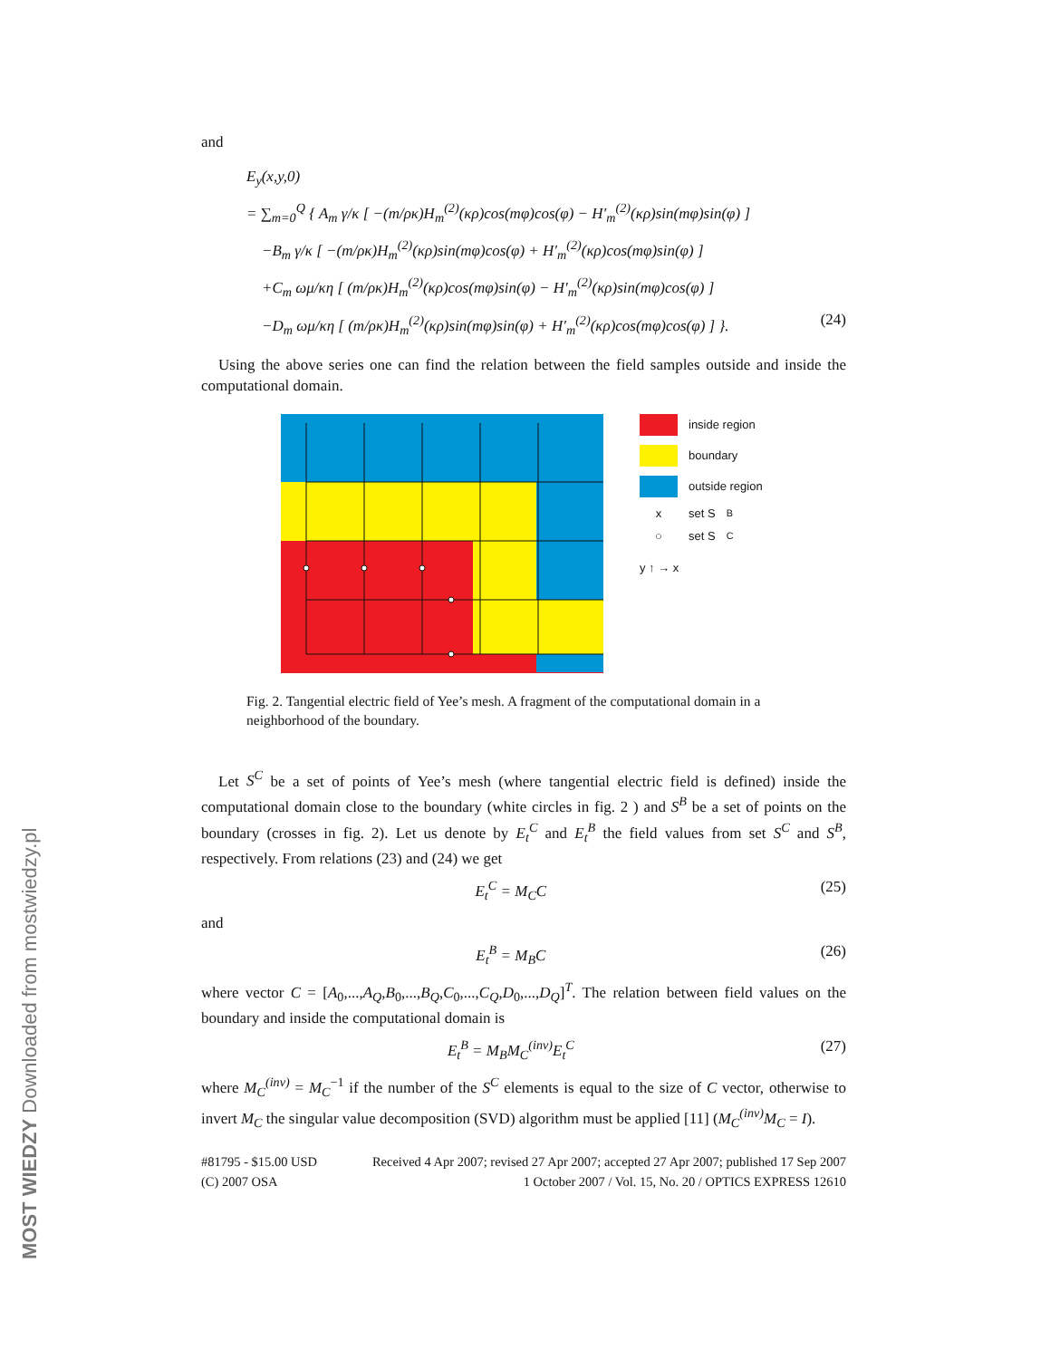MOST WIEDZY Downloaded from mostwiedzy.pl
and
E<sub>y</sub>(x,y,0)
= ∑<sub>m=0</sub><sup>Q</sup> { A<sub>m</sub> γ/κ [ −(m/ρκ)H<sub>m</sub><sup>(2)</sup>(κρ)cos(mφ)cos(φ) − H′<sub>m</sub><sup>(2)</sup>(κρ)sin(mφ)sin(φ) ]
−B<sub>m</sub> γ/κ [ −(m/ρκ)H<sub>m</sub><sup>(2)</sup>(κρ)sin(mφ)cos(φ) + H′<sub>m</sub><sup>(2)</sup>(κρ)cos(mφ)sin(φ) ]
+C<sub>m</sub> ωμ/κη [ (m/ρκ)H<sub>m</sub><sup>(2)</sup>(κρ)cos(mφ)sin(φ) − H′<sub>m</sub><sup>(2)</sup>(κρ)sin(mφ)cos(φ) ]
−D<sub>m</sub> ωμ/κη [ (m/ρκ)H<sub>m</sub><sup>(2)</sup>(κρ)sin(mφ)sin(φ) + H′<sub>m</sub><sup>(2)</sup>(κρ)cos(mφ)cos(φ) ] }. (24)
Using the above series one can find the relation between the field samples outside and inside the computational domain.
inside region
boundary
outside region
x set S<sup>B</sup>
○ set S<sup>C</sup>
y ↑ → x
Fig. 2. Tangential electric field of Yee’s mesh. A fragment of the computational domain in a neighborhood of the boundary.
Let S<sup>C</sup> be a set of points of Yee’s mesh (where tangential electric field is defined) inside the computational domain close to the boundary (white circles in fig. 2 ) and S<sup>B</sup> be a set of points on the boundary (crosses in fig. 2). Let us denote by E<sub>t</sub><sup>C</sup> and E<sub>t</sub><sup>B</sup> the field values from set S<sup>C</sup> and S<sup>B</sup>, respectively. From relations (23) and (24) we get
E<sub>t</sub><sup>C</sup> = M<sub>C</sub>C (25)
and
E<sub>t</sub><sup>B</sup> = M<sub>B</sub>C (26)
where vector C = [A<sub>0</sub>,...,A<sub>Q</sub>,B<sub>0</sub>,...,B<sub>Q</sub>,C<sub>0</sub>,...,C<sub>Q</sub>,D<sub>0</sub>,...,D<sub>Q</sub>]<sup>T</sup>. The relation between field values on the boundary and inside the computational domain is
E<sub>t</sub><sup>B</sup> = M<sub>B</sub>M<sub>C</sub><sup>(inv)</sup>E<sub>t</sub><sup>C</sup> (27)
where M<sub>C</sub><sup>(inv)</sup> = M<sub>C</sub><sup>−1</sup> if the number of the S<sup>C</sup> elements is equal to the size of C vector, otherwise to invert M<sub>C</sub> the singular value decomposition (SVD) algorithm must be applied [11] (M<sub>C</sub><sup>(inv)</sup>M<sub>C</sub> = I).
#81795 - $15.00 USD
(C) 2007 OSA
Received 4 Apr 2007; revised 27 Apr 2007; accepted 27 Apr 2007; published 17 Sep 2007
1 October 2007 / Vol. 15, No. 20 / OPTICS EXPRESS 12610